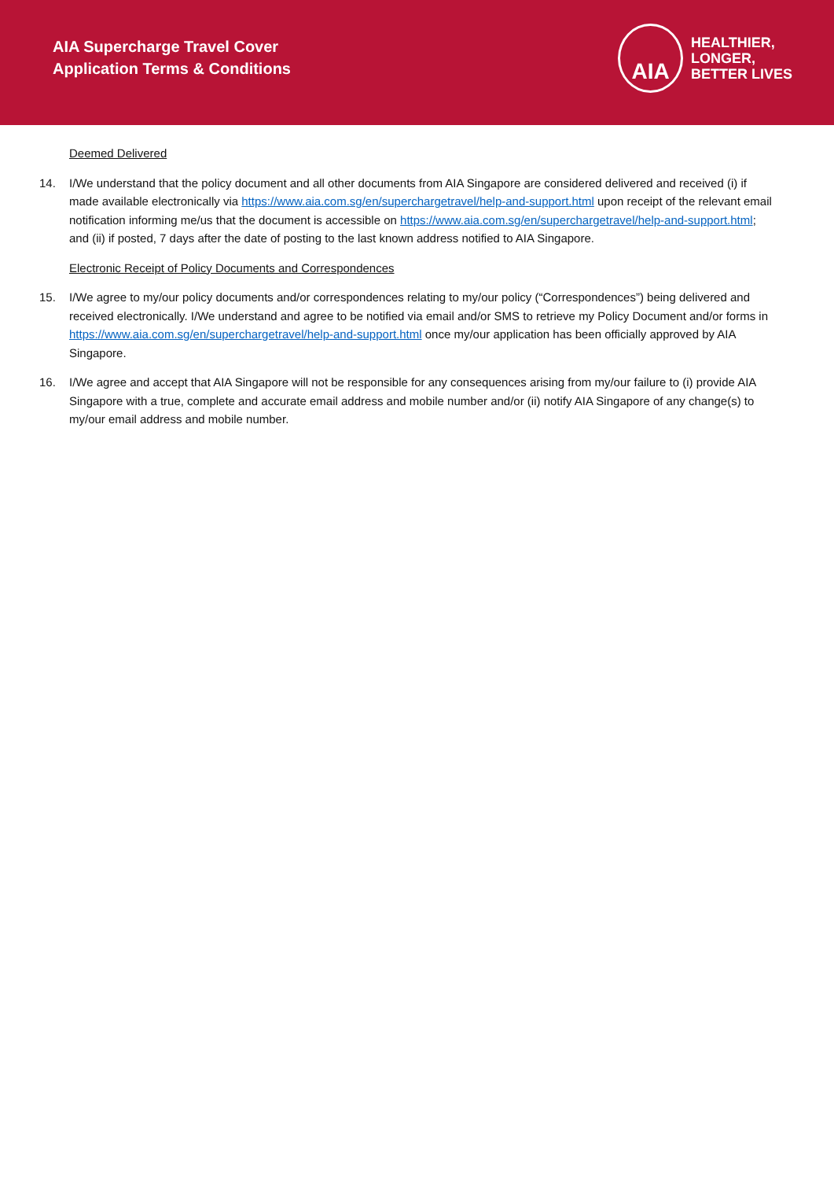AIA Supercharge Travel Cover
Application Terms & Conditions
AIA
HEALTHIER, LONGER,
BETTER LIVES
Deemed Delivered
14. I/We understand that the policy document and all other documents from AIA Singapore are considered delivered and received (i) if made available electronically via https://www.aia.com.sg/en/superchargetravel/help-and-support.html upon receipt of the relevant email notification informing me/us that the document is accessible on https://www.aia.com.sg/en/superchargetravel/help-and-support.html; and (ii) if posted, 7 days after the date of posting to the last known address notified to AIA Singapore.
Electronic Receipt of Policy Documents and Correspondences
15. I/We agree to my/our policy documents and/or correspondences relating to my/our policy (“Correspondences”) being delivered and received electronically. I/We understand and agree to be notified via email and/or SMS to retrieve my Policy Document and/or forms in https://www.aia.com.sg/en/superchargetravel/help-and-support.html once my/our application has been officially approved by AIA Singapore.
16. I/We agree and accept that AIA Singapore will not be responsible for any consequences arising from my/our failure to (i) provide AIA Singapore with a true, complete and accurate email address and mobile number and/or (ii) notify AIA Singapore of any change(s) to my/our email address and mobile number.